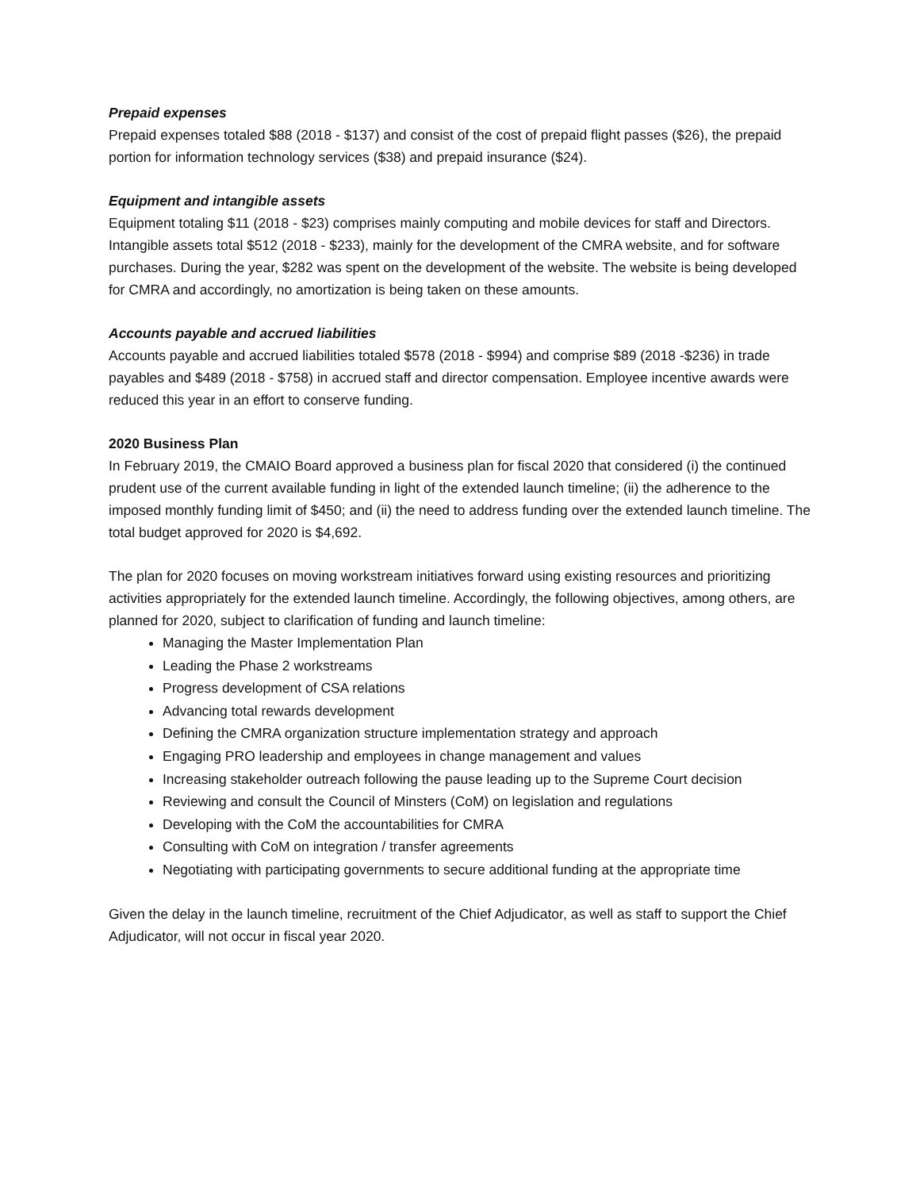Prepaid expenses
Prepaid expenses totaled $88 (2018 - $137) and consist of the cost of prepaid flight passes ($26), the prepaid portion for information technology services ($38) and prepaid insurance ($24).
Equipment and intangible assets
Equipment totaling $11 (2018 - $23) comprises mainly computing and mobile devices for staff and Directors. Intangible assets total $512 (2018 - $233), mainly for the development of the CMRA website, and for software purchases. During the year, $282 was spent on the development of the website. The website is being developed for CMRA and accordingly, no amortization is being taken on these amounts.
Accounts payable and accrued liabilities
Accounts payable and accrued liabilities totaled $578 (2018 - $994) and comprise $89 (2018 -$236) in trade payables and $489 (2018 - $758) in accrued staff and director compensation. Employee incentive awards were reduced this year in an effort to conserve funding.
2020 Business Plan
In February 2019, the CMAIO Board approved a business plan for fiscal 2020 that considered (i) the continued prudent use of the current available funding in light of the extended launch timeline; (ii) the adherence to the imposed monthly funding limit of $450; and (ii) the need to address funding over the extended launch timeline. The total budget approved for 2020 is $4,692.
The plan for 2020 focuses on moving workstream initiatives forward using existing resources and prioritizing activities appropriately for the extended launch timeline. Accordingly, the following objectives, among others, are planned for 2020, subject to clarification of funding and launch timeline:
Managing the Master Implementation Plan
Leading the Phase 2 workstreams
Progress development of CSA relations
Advancing total rewards development
Defining the CMRA organization structure implementation strategy and approach
Engaging PRO leadership and employees in change management and values
Increasing stakeholder outreach following the pause leading up to the Supreme Court decision
Reviewing and consult the Council of Minsters (CoM) on legislation and regulations
Developing with the CoM the accountabilities for CMRA
Consulting with CoM on integration / transfer agreements
Negotiating with participating governments to secure additional funding at the appropriate time
Given the delay in the launch timeline, recruitment of the Chief Adjudicator, as well as staff to support the Chief Adjudicator, will not occur in fiscal year 2020.